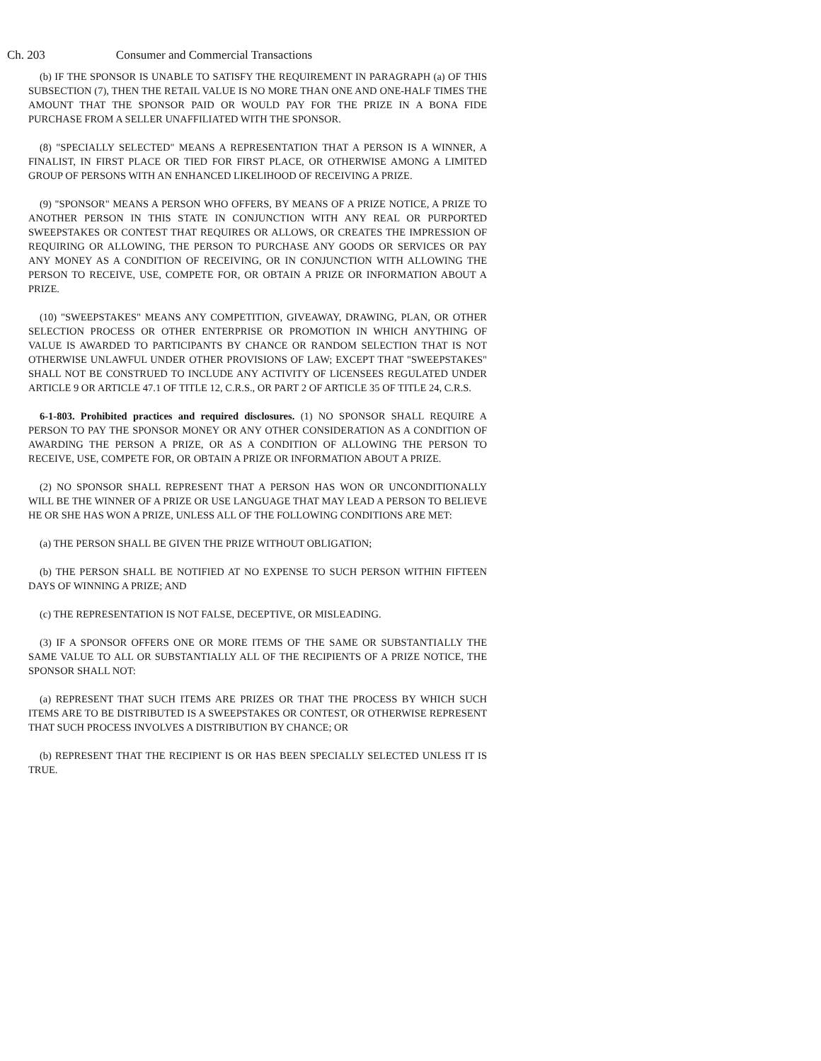Ch. 203 Consumer and Commercial Transactions
(b) IF THE SPONSOR IS UNABLE TO SATISFY THE REQUIREMENT IN PARAGRAPH (a) OF THIS SUBSECTION (7), THEN THE RETAIL VALUE IS NO MORE THAN ONE AND ONE-HALF TIMES THE AMOUNT THAT THE SPONSOR PAID OR WOULD PAY FOR THE PRIZE IN A BONA FIDE PURCHASE FROM A SELLER UNAFFILIATED WITH THE SPONSOR.
(8) "SPECIALLY SELECTED" MEANS A REPRESENTATION THAT A PERSON IS A WINNER, A FINALIST, IN FIRST PLACE OR TIED FOR FIRST PLACE, OR OTHERWISE AMONG A LIMITED GROUP OF PERSONS WITH AN ENHANCED LIKELIHOOD OF RECEIVING A PRIZE.
(9) "SPONSOR" MEANS A PERSON WHO OFFERS, BY MEANS OF A PRIZE NOTICE, A PRIZE TO ANOTHER PERSON IN THIS STATE IN CONJUNCTION WITH ANY REAL OR PURPORTED SWEEPSTAKES OR CONTEST THAT REQUIRES OR ALLOWS, OR CREATES THE IMPRESSION OF REQUIRING OR ALLOWING, THE PERSON TO PURCHASE ANY GOODS OR SERVICES OR PAY ANY MONEY AS A CONDITION OF RECEIVING, OR IN CONJUNCTION WITH ALLOWING THE PERSON TO RECEIVE, USE, COMPETE FOR, OR OBTAIN A PRIZE OR INFORMATION ABOUT A PRIZE.
(10) "SWEEPSTAKES" MEANS ANY COMPETITION, GIVEAWAY, DRAWING, PLAN, OR OTHER SELECTION PROCESS OR OTHER ENTERPRISE OR PROMOTION IN WHICH ANYTHING OF VALUE IS AWARDED TO PARTICIPANTS BY CHANCE OR RANDOM SELECTION THAT IS NOT OTHERWISE UNLAWFUL UNDER OTHER PROVISIONS OF LAW; EXCEPT THAT "SWEEPSTAKES" SHALL NOT BE CONSTRUED TO INCLUDE ANY ACTIVITY OF LICENSEES REGULATED UNDER ARTICLE 9 OR ARTICLE 47.1 OF TITLE 12, C.R.S., OR PART 2 OF ARTICLE 35 OF TITLE 24, C.R.S.
6-1-803. Prohibited practices and required disclosures. (1) NO SPONSOR SHALL REQUIRE A PERSON TO PAY THE SPONSOR MONEY OR ANY OTHER CONSIDERATION AS A CONDITION OF AWARDING THE PERSON A PRIZE, OR AS A CONDITION OF ALLOWING THE PERSON TO RECEIVE, USE, COMPETE FOR, OR OBTAIN A PRIZE OR INFORMATION ABOUT A PRIZE.
(2) NO SPONSOR SHALL REPRESENT THAT A PERSON HAS WON OR UNCONDITIONALLY WILL BE THE WINNER OF A PRIZE OR USE LANGUAGE THAT MAY LEAD A PERSON TO BELIEVE HE OR SHE HAS WON A PRIZE, UNLESS ALL OF THE FOLLOWING CONDITIONS ARE MET:
(a) THE PERSON SHALL BE GIVEN THE PRIZE WITHOUT OBLIGATION;
(b) THE PERSON SHALL BE NOTIFIED AT NO EXPENSE TO SUCH PERSON WITHIN FIFTEEN DAYS OF WINNING A PRIZE; AND
(c) THE REPRESENTATION IS NOT FALSE, DECEPTIVE, OR MISLEADING.
(3) IF A SPONSOR OFFERS ONE OR MORE ITEMS OF THE SAME OR SUBSTANTIALLY THE SAME VALUE TO ALL OR SUBSTANTIALLY ALL OF THE RECIPIENTS OF A PRIZE NOTICE, THE SPONSOR SHALL NOT:
(a) REPRESENT THAT SUCH ITEMS ARE PRIZES OR THAT THE PROCESS BY WHICH SUCH ITEMS ARE TO BE DISTRIBUTED IS A SWEEPSTAKES OR CONTEST, OR OTHERWISE REPRESENT THAT SUCH PROCESS INVOLVES A DISTRIBUTION BY CHANCE; OR
(b) REPRESENT THAT THE RECIPIENT IS OR HAS BEEN SPECIALLY SELECTED UNLESS IT IS TRUE.